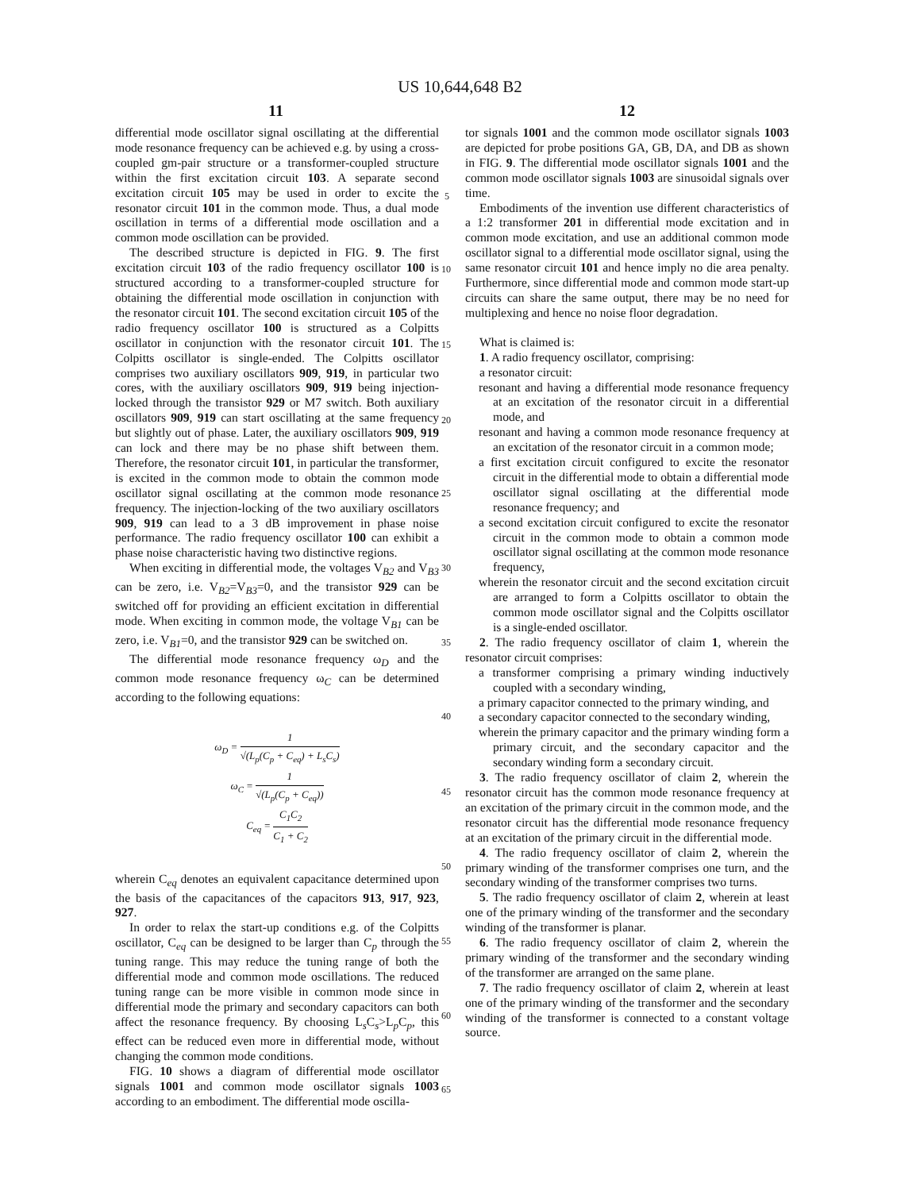US 10,644,648 B2
11 12
differential mode oscillator signal oscillating at the differential mode resonance frequency can be achieved e.g. by using a cross-coupled gm-pair structure or a transformer-coupled structure within the first excitation circuit 103. A separate second excitation circuit 105 may be used in order to excite the resonator circuit 101 in the common mode. Thus, a dual mode oscillation in terms of a differential mode oscillation and a common mode oscillation can be provided.
The described structure is depicted in FIG. 9. The first excitation circuit 103 of the radio frequency oscillator 100 is structured according to a transformer-coupled structure for obtaining the differential mode oscillation in conjunction with the resonator circuit 101. The second excitation circuit 105 of the radio frequency oscillator 100 is structured as a Colpitts oscillator in conjunction with the resonator circuit 101. The Colpitts oscillator is single-ended. The Colpitts oscillator comprises two auxiliary oscillators 909, 919, in particular two cores, with the auxiliary oscillators 909, 919 being injection-locked through the transistor 929 or M7 switch. Both auxiliary oscillators 909, 919 can start oscillating at the same frequency but slightly out of phase. Later, the auxiliary oscillators 909, 919 can lock and there may be no phase shift between them. Therefore, the resonator circuit 101, in particular the transformer, is excited in the common mode to obtain the common mode oscillator signal oscillating at the common mode resonance frequency. The injection-locking of the two auxiliary oscillators 909, 919 can lead to a 3 dB improvement in phase noise performance. The radio frequency oscillator 100 can exhibit a phase noise characteristic having two distinctive regions.
When exciting in differential mode, the voltages V<sub>B2</sub> and V<sub>B3</sub> can be zero, i.e. V<sub>B2</sub>=V<sub>B3</sub>=0, and the transistor 929 can be switched off for providing an efficient excitation in differential mode. When exciting in common mode, the voltage V<sub>B1</sub> can be zero, i.e. V<sub>B1</sub>=0, and the transistor 929 can be switched on.
The differential mode resonance frequency ω<sub>D</sub> and the common mode resonance frequency ω<sub>C</sub> can be determined according to the following equations:
ω<sub>D</sub> = 1 √(L<sub>p</sub>(C<sub>p</sub> + C<sub>eq</sub>) + L<sub>s</sub>C<sub>s</sub>)
ω<sub>C</sub> = 1 √(L<sub>p</sub>(C<sub>p</sub> + C<sub>eq</sub>))
C<sub>eq</sub> = C<sub>1</sub>C<sub>2</sub> C<sub>1</sub> + C<sub>2</sub>
wherein C<sub>eq</sub> denotes an equivalent capacitance determined upon the basis of the capacitances of the capacitors 913, 917, 923, 927.
In order to relax the start-up conditions e.g. of the Colpitts oscillator, C<sub>eq</sub> can be designed to be larger than C<sub>p</sub> through the tuning range. This may reduce the tuning range of both the differential mode and common mode oscillations. The reduced tuning range can be more visible in common mode since in differential mode the primary and secondary capacitors can both affect the resonance frequency. By choosing L<sub>s</sub>C<sub>s</sub>>L<sub>p</sub>C<sub>p</sub>, this effect can be reduced even more in differential mode, without changing the common mode conditions.
FIG. 10 shows a diagram of differential mode oscillator signals 1001 and common mode oscillator signals 1003 according to an embodiment. The differential mode oscilla-
tor signals 1001 and the common mode oscillator signals 1003 are depicted for probe positions GA, GB, DA, and DB as shown in FIG. 9. The differential mode oscillator signals 1001 and the common mode oscillator signals 1003 are sinusoidal signals over time.
Embodiments of the invention use different characteristics of a 1:2 transformer 201 in differential mode excitation and in common mode excitation, and use an additional common mode oscillator signal to a differential mode oscillator signal, using the same resonator circuit 101 and hence imply no die area penalty. Furthermore, since differential mode and common mode start-up circuits can share the same output, there may be no need for multiplexing and hence no noise floor degradation.
What is claimed is:
1. A radio frequency oscillator, comprising:
a resonator circuit:
resonant and having a differential mode resonance frequency at an excitation of the resonator circuit in a differential mode, and
resonant and having a common mode resonance frequency at an excitation of the resonator circuit in a common mode;
a first excitation circuit configured to excite the resonator circuit in the differential mode to obtain a differential mode oscillator signal oscillating at the differential mode resonance frequency; and
a second excitation circuit configured to excite the resonator circuit in the common mode to obtain a common mode oscillator signal oscillating at the common mode resonance frequency,
wherein the resonator circuit and the second excitation circuit are arranged to form a Colpitts oscillator to obtain the common mode oscillator signal and the Colpitts oscillator is a single-ended oscillator.
2. The radio frequency oscillator of claim 1, wherein the resonator circuit comprises:
a transformer comprising a primary winding inductively coupled with a secondary winding,
a primary capacitor connected to the primary winding, and
a secondary capacitor connected to the secondary winding,
wherein the primary capacitor and the primary winding form a primary circuit, and the secondary capacitor and the secondary winding form a secondary circuit.
3. The radio frequency oscillator of claim 2, wherein the resonator circuit has the common mode resonance frequency at an excitation of the primary circuit in the common mode, and the resonator circuit has the differential mode resonance frequency at an excitation of the primary circuit in the differential mode.
4. The radio frequency oscillator of claim 2, wherein the primary winding of the transformer comprises one turn, and the secondary winding of the transformer comprises two turns.
5. The radio frequency oscillator of claim 2, wherein at least one of the primary winding of the transformer and the secondary winding of the transformer is planar.
6. The radio frequency oscillator of claim 2, wherein the primary winding of the transformer and the secondary winding of the transformer are arranged on the same plane.
7. The radio frequency oscillator of claim 2, wherein at least one of the primary winding of the transformer and the secondary winding of the transformer is connected to a constant voltage source.
5
10
15
20
25
30
35
40
45
50
55
60
65